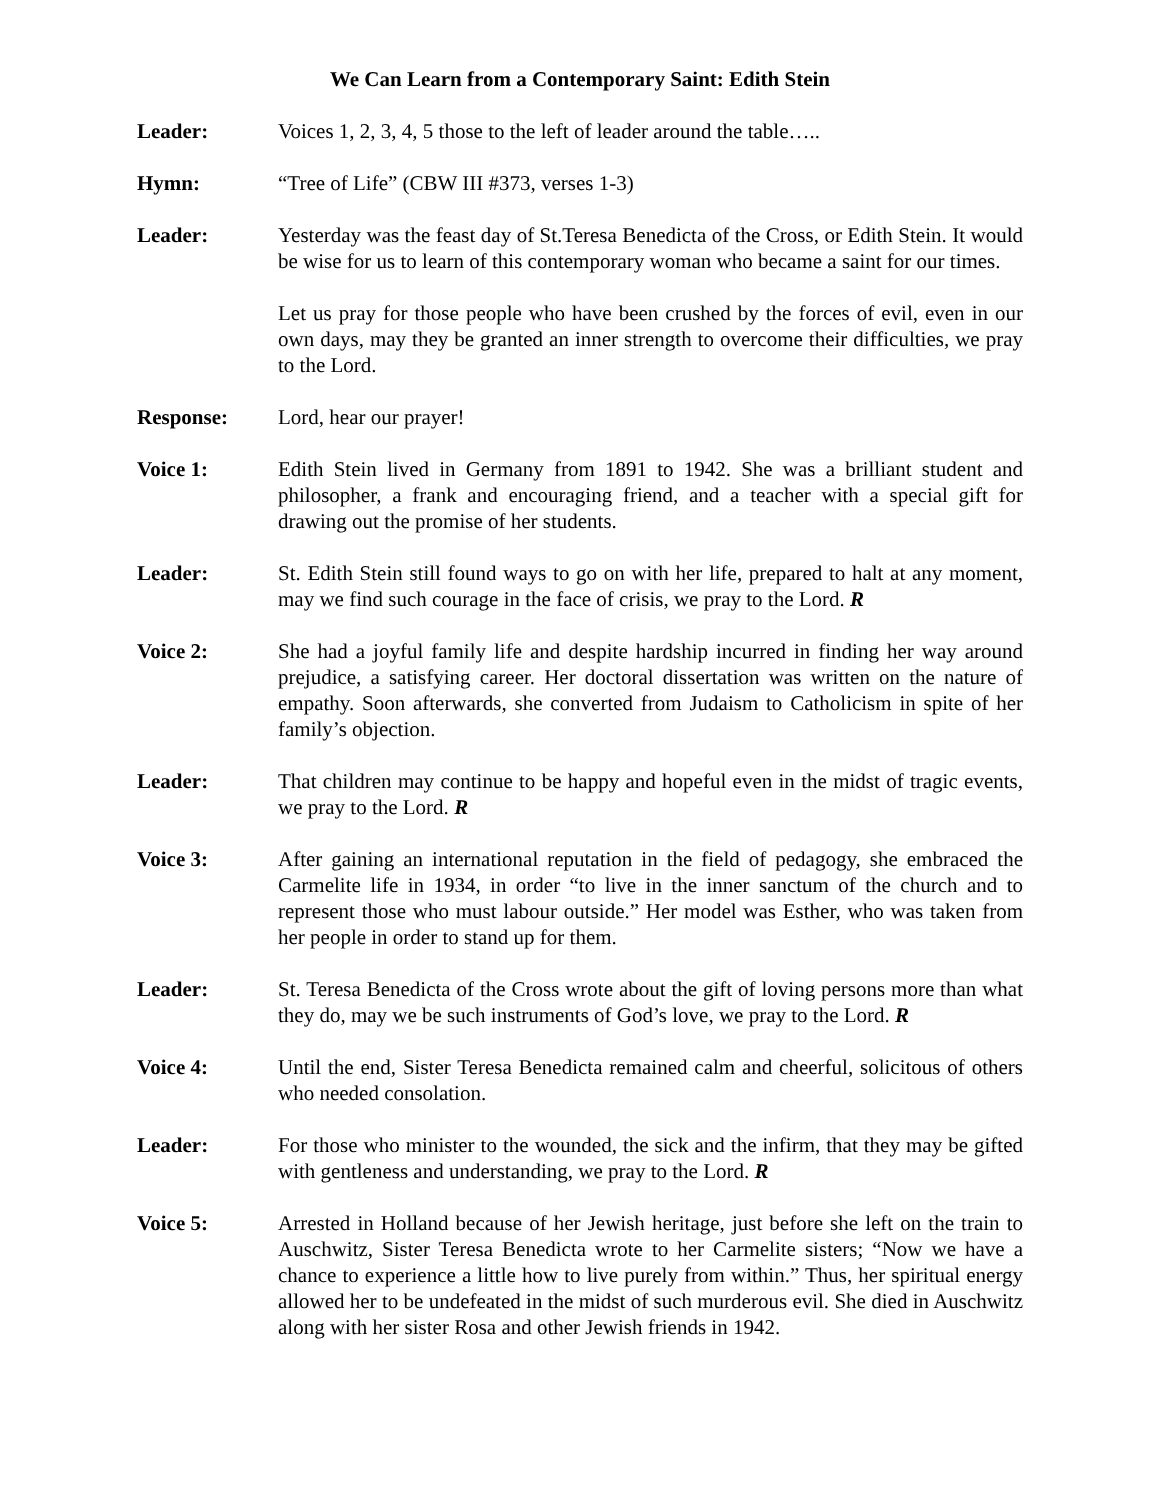We Can Learn from a Contemporary Saint: Edith Stein
Leader: Voices 1, 2, 3, 4, 5 those to the left of leader around the table…..
Hymn: “Tree of Life” (CBW III #373, verses 1-3)
Leader: Yesterday was the feast day of St.Teresa Benedicta of the Cross, or Edith Stein. It would be wise for us to learn of this contemporary woman who became a saint for our times.
Let us pray for those people who have been crushed by the forces of evil, even in our own days, may they be granted an inner strength to overcome their difficulties, we pray to the Lord.
Response: Lord, hear our prayer!
Voice 1: Edith Stein lived in Germany from 1891 to 1942. She was a brilliant student and philosopher, a frank and encouraging friend, and a teacher with a special gift for drawing out the promise of her students.
Leader: St. Edith Stein still found ways to go on with her life, prepared to halt at any moment, may we find such courage in the face of crisis, we pray to the Lord. R
Voice 2: She had a joyful family life and despite hardship incurred in finding her way around prejudice, a satisfying career. Her doctoral dissertation was written on the nature of empathy. Soon afterwards, she converted from Judaism to Catholicism in spite of her family’s objection.
Leader: That children may continue to be happy and hopeful even in the midst of tragic events, we pray to the Lord. R
Voice 3: After gaining an international reputation in the field of pedagogy, she embraced the Carmelite life in 1934, in order “to live in the inner sanctum of the church and to represent those who must labour outside.” Her model was Esther, who was taken from her people in order to stand up for them.
Leader: St. Teresa Benedicta of the Cross wrote about the gift of loving persons more than what they do, may we be such instruments of God’s love, we pray to the Lord. R
Voice 4: Until the end, Sister Teresa Benedicta remained calm and cheerful, solicitous of others who needed consolation.
Leader: For those who minister to the wounded, the sick and the infirm, that they may be gifted with gentleness and understanding, we pray to the Lord. R
Voice 5: Arrested in Holland because of her Jewish heritage, just before she left on the train to Auschwitz, Sister Teresa Benedicta wrote to her Carmelite sisters; “Now we have a chance to experience a little how to live purely from within.” Thus, her spiritual energy allowed her to be undefeated in the midst of such murderous evil. She died in Auschwitz along with her sister Rosa and other Jewish friends in 1942.